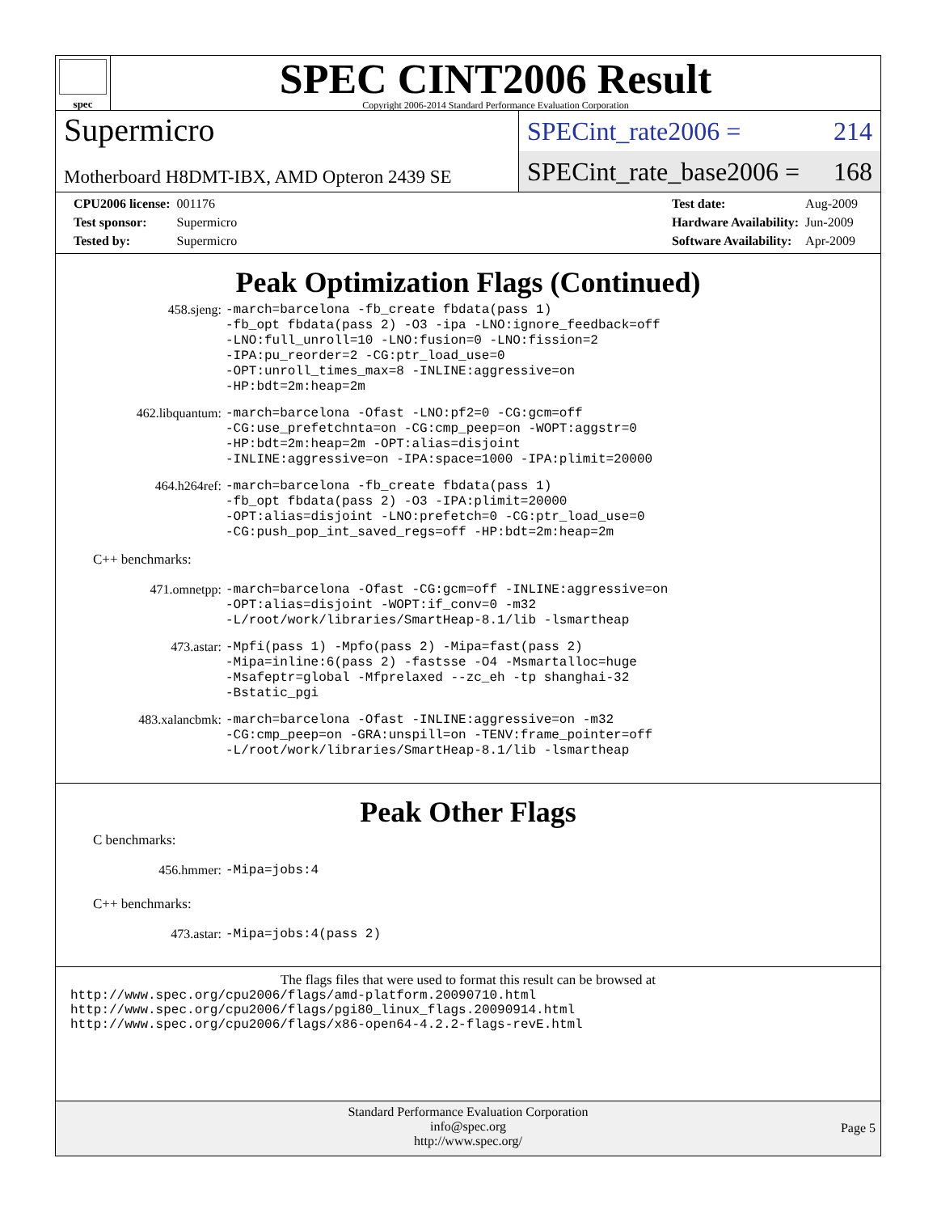spec
SPEC CINT2006 Result
Copyright 2006-2014 Standard Performance Evaluation Corporation
Supermicro
Motherboard H8DMT-IBX, AMD Opteron 2439 SE
SPECint_rate2006 = 214
SPECint_rate_base2006 = 168
| CPU2006 license: | 001176 |
| Test sponsor: | Supermicro |
| Tested by: | Supermicro |
| Test date: | Aug-2009 |
| Hardware Availability: | Jun-2009 |
| Software Availability: | Apr-2009 |
Peak Optimization Flags (Continued)
458.sjeng:
-march=barcelona -fb_create fbdata(pass 1)
-fb_opt fbdata(pass 2) -O3 -ipa -LNO:ignore_feedback=off
-LNO:full_unroll=10 -LNO:fusion=0 -LNO:fission=2
-IPA:pu_reorder=2 -CG:ptr_load_use=0
-OPT:unroll_times_max=8 -INLINE:aggressive=on
-HP:bdt=2m:heap=2m
462.libquantum:
-march=barcelona -Ofast -LNO:pf2=0 -CG:gcm=off
-CG:use_prefetchnta=on -CG:cmp_peep=on -WOPT:aggstr=0
-HP:bdt=2m:heap=2m -OPT:alias=disjoint
-INLINE:aggressive=on -IPA:space=1000 -IPA:plimit=20000
464.h264ref:
-march=barcelona -fb_create fbdata(pass 1)
-fb_opt fbdata(pass 2) -O3 -IPA:plimit=20000
-OPT:alias=disjoint -LNO:prefetch=0 -CG:ptr_load_use=0
-CG:push_pop_int_saved_regs=off -HP:bdt=2m:heap=2m
C++ benchmarks:
471.omnetpp:
-march=barcelona -Ofast -CG:gcm=off -INLINE:aggressive=on
-OPT:alias=disjoint -WOPT:if_conv=0 -m32
-L/root/work/libraries/SmartHeap-8.1/lib -lsmartheap
473.astar:
-Mpfi(pass 1) -Mpfo(pass 2) -Mipa=fast(pass 2)
-Mipa=inline:6(pass 2) -fastsse -O4 -Msmartalloc=huge
-Msafeptr=global -Mfprelaxed --zc_eh -tp shanghai-32
-Bstatic_pgi
483.xalancbmk:
-march=barcelona -Ofast -INLINE:aggressive=on -m32
-CG:cmp_peep=on -GRA:unspill=on -TENV:frame_pointer=off
-L/root/work/libraries/SmartHeap-8.1/lib -lsmartheap
Peak Other Flags
C benchmarks:
456.hmmer:
-Mipa=jobs:4
C++ benchmarks:
473.astar:
-Mipa=jobs:4(pass 2)
The flags files that were used to format this result can be browsed at
http://www.spec.org/cpu2006/flags/amd-platform.20090710.html
http://www.spec.org/cpu2006/flags/pgi80_linux_flags.20090914.html
http://www.spec.org/cpu2006/flags/x86-open64-4.2.2-flags-revE.html
Standard Performance Evaluation Corporation
info@spec.org
http://www.spec.org/
Page 5